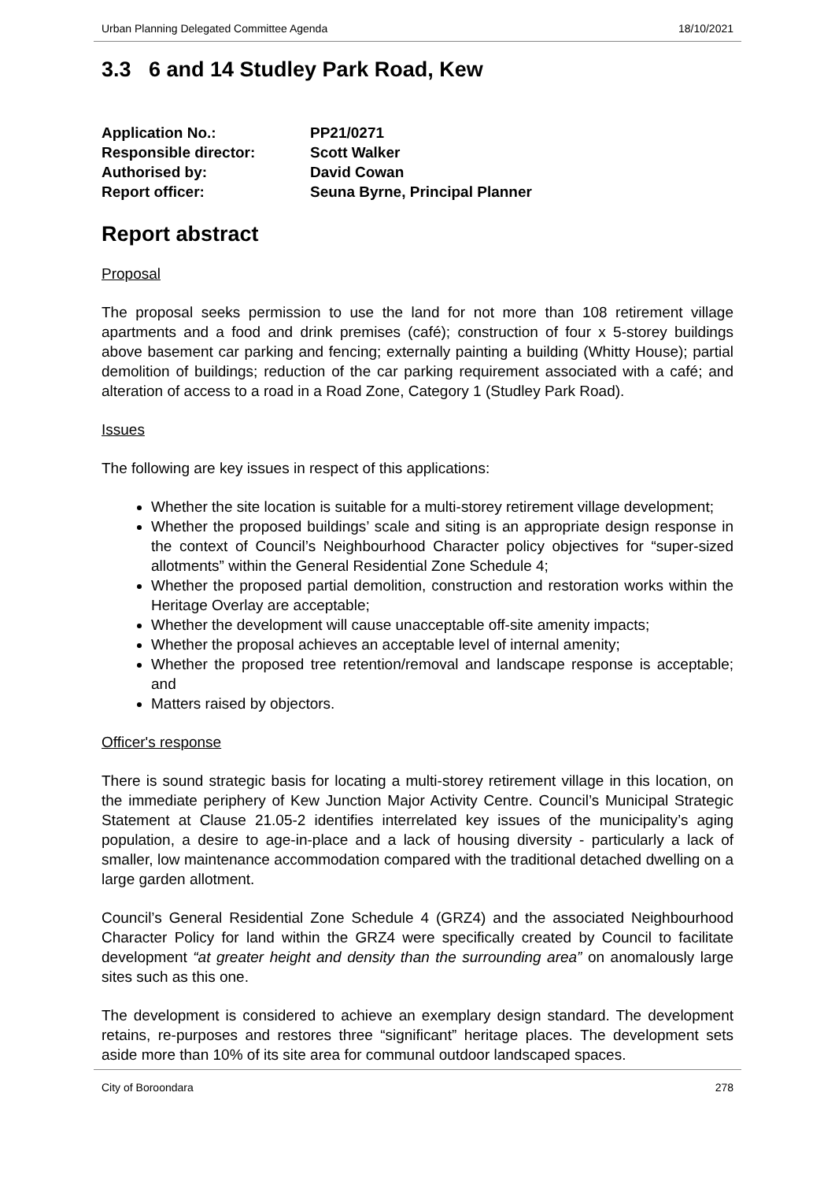Urban Planning Delegated Committee Agenda 18/10/2021
3.3 6 and 14 Studley Park Road, Kew
| Application No.: | PP21/0271 |
| Responsible director: | Scott Walker |
| Authorised by: | David Cowan |
| Report officer: | Seuna Byrne, Principal Planner |
Report abstract
Proposal
The proposal seeks permission to use the land for not more than 108 retirement village apartments and a food and drink premises (café); construction of four x 5-storey buildings above basement car parking and fencing; externally painting a building (Whitty House); partial demolition of buildings; reduction of the car parking requirement associated with a café; and alteration of access to a road in a Road Zone, Category 1 (Studley Park Road).
Issues
The following are key issues in respect of this applications:
Whether the site location is suitable for a multi-storey retirement village development;
Whether the proposed buildings’ scale and siting is an appropriate design response in the context of Council’s Neighbourhood Character policy objectives for “super-sized allotments” within the General Residential Zone Schedule 4;
Whether the proposed partial demolition, construction and restoration works within the Heritage Overlay are acceptable;
Whether the development will cause unacceptable off-site amenity impacts;
Whether the proposal achieves an acceptable level of internal amenity;
Whether the proposed tree retention/removal and landscape response is acceptable; and
Matters raised by objectors.
Officer's response
There is sound strategic basis for locating a multi-storey retirement village in this location, on the immediate periphery of Kew Junction Major Activity Centre. Council’s Municipal Strategic Statement at Clause 21.05-2 identifies interrelated key issues of the municipality’s aging population, a desire to age-in-place and a lack of housing diversity - particularly a lack of smaller, low maintenance accommodation compared with the traditional detached dwelling on a large garden allotment.
Council’s General Residential Zone Schedule 4 (GRZ4) and the associated Neighbourhood Character Policy for land within the GRZ4 were specifically created by Council to facilitate development “at greater height and density than the surrounding area” on anomalously large sites such as this one.
The development is considered to achieve an exemplary design standard. The development retains, re-purposes and restores three “significant” heritage places. The development sets aside more than 10% of its site area for communal outdoor landscaped spaces.
City of Boroondara 278